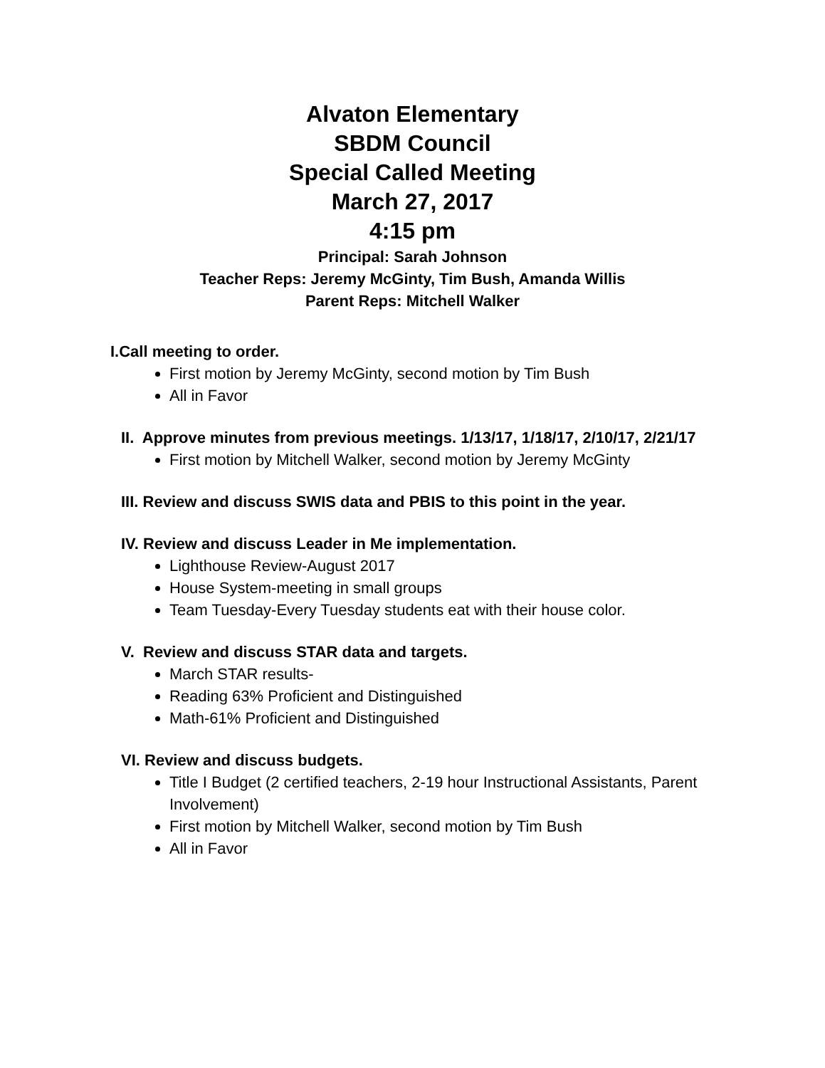Alvaton Elementary
SBDM Council
Special Called Meeting
March 27, 2017
4:15 pm
Principal: Sarah Johnson
Teacher Reps: Jeremy McGinty, Tim Bush, Amanda Willis
Parent Reps: Mitchell Walker
I.Call meeting to order.
First motion by Jeremy McGinty, second motion by Tim Bush
All in Favor
II. Approve minutes from previous meetings. 1/13/17, 1/18/17, 2/10/17, 2/21/17
First motion by Mitchell Walker, second motion by Jeremy McGinty
III. Review and discuss SWIS data and PBIS to this point in the year.
IV. Review and discuss Leader in Me implementation.
Lighthouse Review-August 2017
House System-meeting in small groups
Team Tuesday-Every Tuesday students eat with their house color.
V. Review and discuss STAR data and targets.
March STAR results-
Reading 63% Proficient and Distinguished
Math-61% Proficient and Distinguished
VI. Review and discuss budgets.
Title I Budget (2 certified teachers, 2-19 hour Instructional Assistants, Parent Involvement)
First motion by Mitchell Walker, second motion by Tim Bush
All in Favor